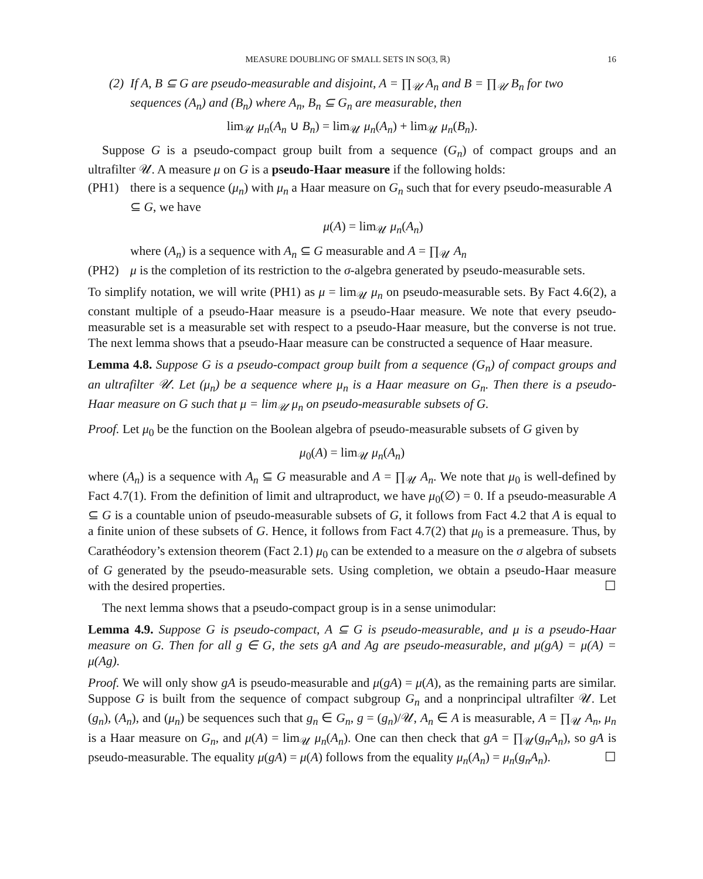MEASURE DOUBLING OF SMALL SETS IN SO(3, ℝ) 16
(2)
If A, B ⊆ G are pseudo-measurable and disjoint, A = ∏<sub>𝒰</sub> A<sub>n</sub> and B = ∏<sub>𝒰</sub> B<sub>n</sub> for two sequences (A<sub>n</sub>) and (B<sub>n</sub>) where A<sub>n</sub>, B<sub>n</sub> ⊆ G<sub>n</sub> are measurable, then
lim<sub>𝒰</sub> μ<sub>n</sub>(A<sub>n</sub> ∪ B<sub>n</sub>) = lim<sub>𝒰</sub> μ<sub>n</sub>(A<sub>n</sub>) + lim<sub>𝒰</sub> μ<sub>n</sub>(B<sub>n</sub>).
Suppose G is a pseudo-compact group built from a sequence (G<sub>n</sub>) of compact groups and an ultrafilter 𝒰. A measure μ on G is a pseudo-Haar measure if the following holds:
(PH1) there is a sequence (μ<sub>n</sub>) with μ<sub>n</sub> a Haar measure on G<sub>n</sub> such that for every pseudo-measurable A ⊆ G, we have
μ(A) = lim<sub>𝒰</sub> μ<sub>n</sub>(A<sub>n</sub>)
where (A<sub>n</sub>) is a sequence with A<sub>n</sub> ⊆ G measurable and A = ∏<sub>𝒰</sub> A<sub>n</sub>
(PH2) μ is the completion of its restriction to the σ-algebra generated by pseudo-measurable sets.
To simplify notation, we will write (PH1) as μ = lim<sub>𝒰</sub> μ<sub>n</sub> on pseudo-measurable sets. By Fact 4.6(2), a constant multiple of a pseudo-Haar measure is a pseudo-Haar measure. We note that every pseudo-measurable set is a measurable set with respect to a pseudo-Haar measure, but the converse is not true. The next lemma shows that a pseudo-Haar measure can be constructed a sequence of Haar measure.
Lemma 4.8. Suppose G is a pseudo-compact group built from a sequence (G<sub>n</sub>) of compact groups and an ultrafilter 𝒰. Let (μ<sub>n</sub>) be a sequence where μ<sub>n</sub> is a Haar measure on G<sub>n</sub>. Then there is a pseudo-Haar measure on G such that μ = lim<sub>𝒰</sub> μ<sub>n</sub> on pseudo-measurable subsets of G.
Proof. Let μ<sub>0</sub> be the function on the Boolean algebra of pseudo-measurable subsets of G given by
μ<sub>0</sub>(A) = lim<sub>𝒰</sub> μ<sub>n</sub>(A<sub>n</sub>)
where (A<sub>n</sub>) is a sequence with A<sub>n</sub> ⊆ G measurable and A = ∏<sub>𝒰</sub> A<sub>n</sub>. We note that μ<sub>0</sub> is well-defined by Fact 4.7(1). From the definition of limit and ultraproduct, we have μ<sub>0</sub>(∅) = 0. If a pseudo-measurable A ⊆ G is a countable union of pseudo-measurable subsets of G, it follows from Fact 4.2 that A is equal to a finite union of these subsets of G. Hence, it follows from Fact 4.7(2) that μ<sub>0</sub> is a premeasure. Thus, by Carathéodory’s extension theorem (Fact 2.1) μ<sub>0</sub> can be extended to a measure on the σ algebra of subsets of G generated by the pseudo-measurable sets. Using completion, we obtain a pseudo-Haar measure with the desired properties. ☐
The next lemma shows that a pseudo-compact group is in a sense unimodular:
Lemma 4.9. Suppose G is pseudo-compact, A ⊆ G is pseudo-measurable, and μ is a pseudo-Haar measure on G. Then for all g ∈ G, the sets gA and Ag are pseudo-measurable, and μ(gA) = μ(A) = μ(Ag).
Proof. We will only show gA is pseudo-measurable and μ(gA) = μ(A), as the remaining parts are similar. Suppose G is built from the sequence of compact subgroup G<sub>n</sub> and a nonprincipal ultrafilter 𝒰. Let (g<sub>n</sub>), (A<sub>n</sub>), and (μ<sub>n</sub>) be sequences such that g<sub>n</sub> ∈ G<sub>n</sub>, g = (g<sub>n</sub>)/𝒰, A<sub>n</sub> ∈ A is measurable, A = ∏<sub>𝒰</sub> A<sub>n</sub>, μ<sub>n</sub> is a Haar measure on G<sub>n</sub>, and μ(A) = lim<sub>𝒰</sub> μ<sub>n</sub>(A<sub>n</sub>). One can then check that gA = ∏<sub>𝒰</sub>(g<sub>n</sub>A<sub>n</sub>), so gA is pseudo-measurable. The equality μ(gA) = μ(A) follows from the equality μ<sub>n</sub>(A<sub>n</sub>) = μ<sub>n</sub>(g<sub>n</sub>A<sub>n</sub>). ☐